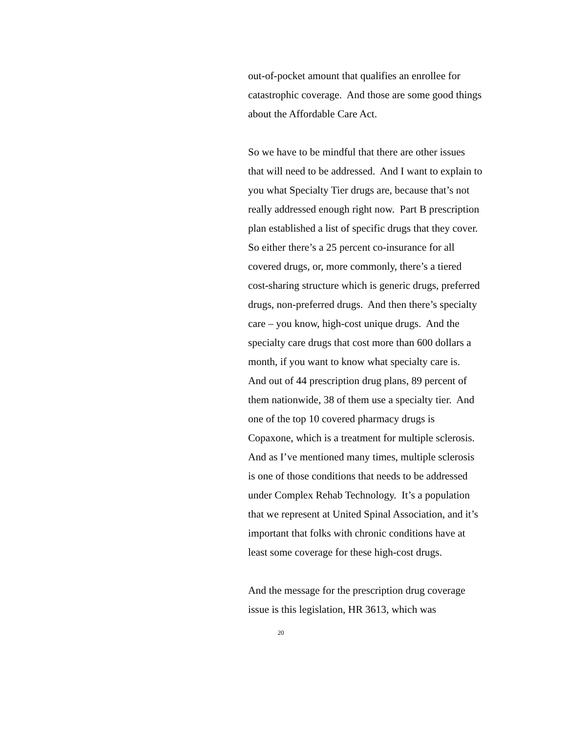out-of-pocket amount that qualifies an enrollee for catastrophic coverage. And those are some good things about the Affordable Care Act.
So we have to be mindful that there are other issues that will need to be addressed. And I want to explain to you what Specialty Tier drugs are, because that’s not really addressed enough right now. Part B prescription plan established a list of specific drugs that they cover. So either there’s a 25 percent co-insurance for all covered drugs, or, more commonly, there’s a tiered cost-sharing structure which is generic drugs, preferred drugs, non-preferred drugs. And then there’s specialty care – you know, high-cost unique drugs. And the specialty care drugs that cost more than 600 dollars a month, if you want to know what specialty care is. And out of 44 prescription drug plans, 89 percent of them nationwide, 38 of them use a specialty tier. And one of the top 10 covered pharmacy drugs is Copaxone, which is a treatment for multiple sclerosis. And as I’ve mentioned many times, multiple sclerosis is one of those conditions that needs to be addressed under Complex Rehab Technology. It’s a population that we represent at United Spinal Association, and it’s important that folks with chronic conditions have at least some coverage for these high-cost drugs.
And the message for the prescription drug coverage issue is this legislation, HR 3613, which was
20